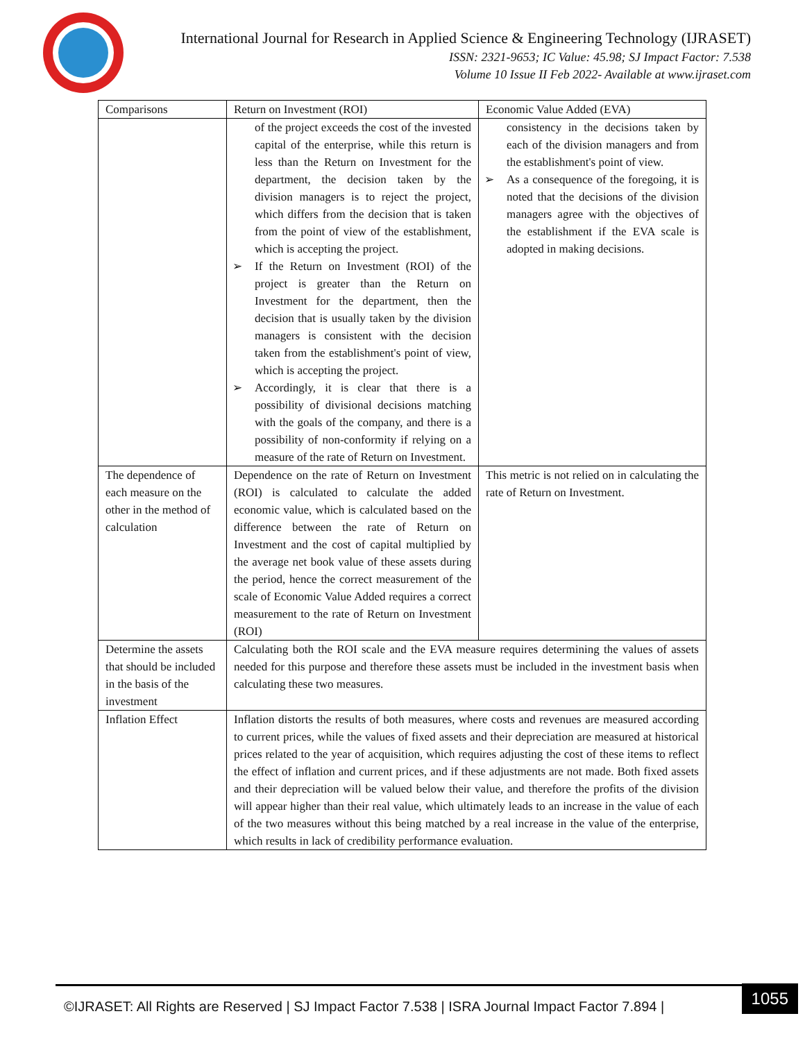International Journal for Research in Applied Science & Engineering Technology (IJRASET)
ISSN: 2321-9653; IC Value: 45.98; SJ Impact Factor: 7.538
Volume 10 Issue II Feb 2022- Available at www.ijraset.com
| Comparisons | Return on Investment (ROI) | Economic Value Added (EVA) |
| | of the project exceeds the cost of the invested capital of the enterprise, while this return is less than the Return on Investment for the department, the decision taken by the division managers is to reject the project, which differs from the decision that is taken from the point of view of the establishment, which is accepting the project. ➢ If the Return on Investment (ROI) of the project is greater than the Return on Investment for the department, then the decision that is usually taken by the division managers is consistent with the decision taken from the establishment's point of view, which is accepting the project. ➢ Accordingly, it is clear that there is a possibility of divisional decisions matching with the goals of the company, and there is a possibility of non-conformity if relying on a measure of the rate of Return on Investment. | consistency in the decisions taken by each of the division managers and from the establishment's point of view. ➢ As a consequence of the foregoing, it is noted that the decisions of the division managers agree with the objectives of the establishment if the EVA scale is adopted in making decisions. |
| The dependence of each measure on the other in the method of calculation | Dependence on the rate of Return on Investment (ROI) is calculated to calculate the added economic value, which is calculated based on the difference between the rate of Return on Investment and the cost of capital multiplied by the average net book value of these assets during the period, hence the correct measurement of the scale of Economic Value Added requires a correct measurement to the rate of Return on Investment (ROI) | This metric is not relied on in calculating the rate of Return on Investment. |
| Determine the assets that should be included in the basis of the investment | Calculating both the ROI scale and the EVA measure requires determining the values of assets needed for this purpose and therefore these assets must be included in the investment basis when calculating these two measures. | |
| Inflation Effect | Inflation distorts the results of both measures, where costs and revenues are measured according to current prices, while the values of fixed assets and their depreciation are measured at historical prices related to the year of acquisition, which requires adjusting the cost of these items to reflect the effect of inflation and current prices, and if these adjustments are not made. Both fixed assets and their depreciation will be valued below their value, and therefore the profits of the division will appear higher than their real value, which ultimately leads to an increase in the value of each of the two measures without this being matched by a real increase in the value of the enterprise, which results in lack of credibility performance evaluation. | |
©IJRASET: All Rights are Reserved | SJ Impact Factor 7.538 | ISRA Journal Impact Factor 7.894 |
1055